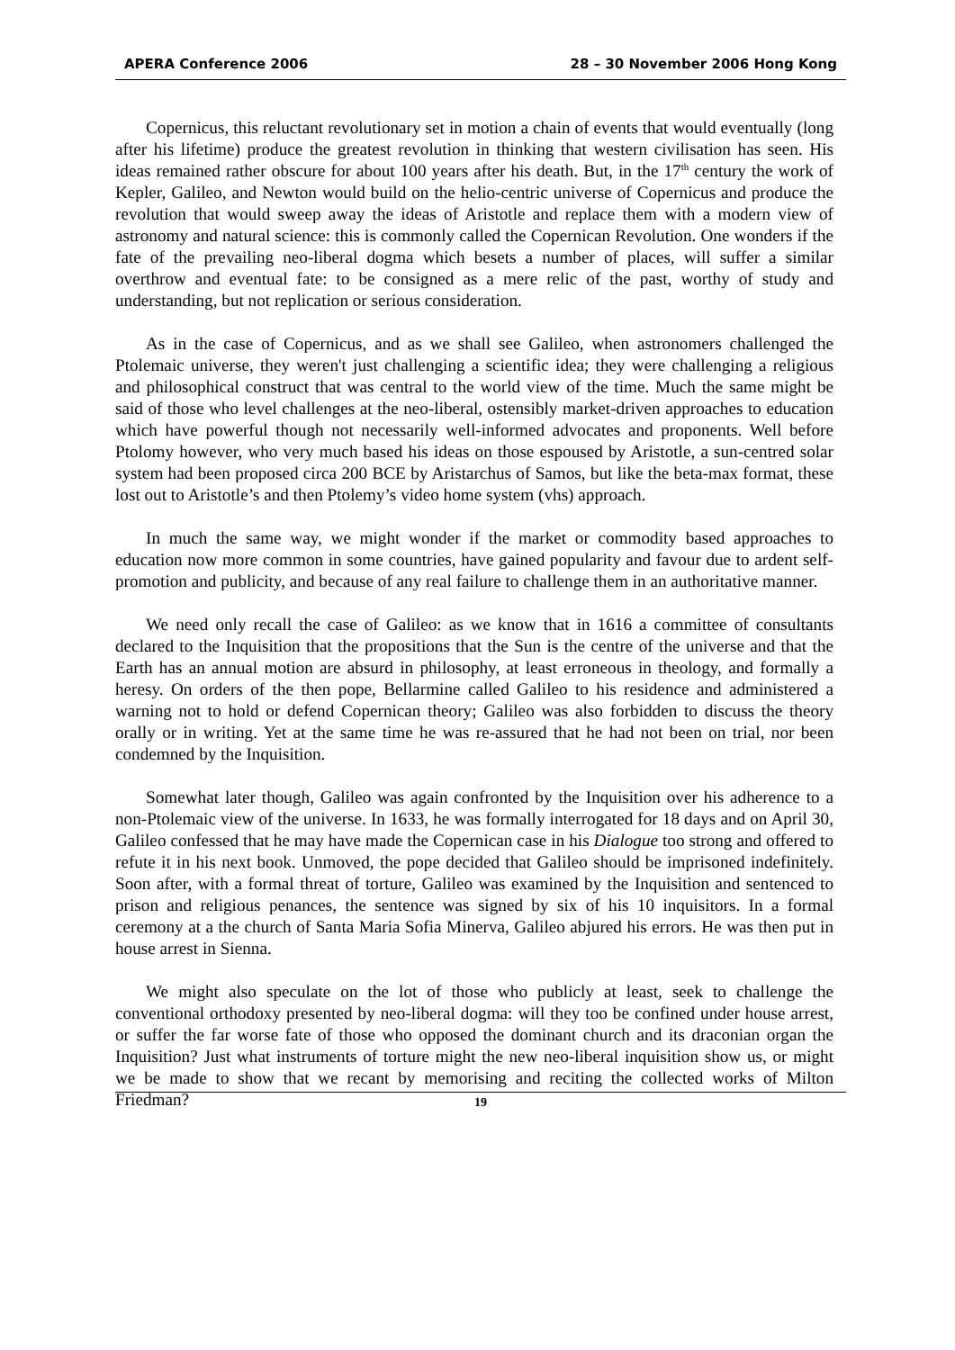APERA Conference 2006 28 – 30 November 2006 Hong Kong
Copernicus, this reluctant revolutionary set in motion a chain of events that would eventually (long after his lifetime) produce the greatest revolution in thinking that western civilisation has seen. His ideas remained rather obscure for about 100 years after his death. But, in the 17<sup>th</sup> century the work of Kepler, Galileo, and Newton would build on the helio-centric universe of Copernicus and produce the revolution that would sweep away the ideas of Aristotle and replace them with a modern view of astronomy and natural science: this is commonly called the Copernican Revolution. One wonders if the fate of the prevailing neo-liberal dogma which besets a number of places, will suffer a similar overthrow and eventual fate: to be consigned as a mere relic of the past, worthy of study and understanding, but not replication or serious consideration.
As in the case of Copernicus, and as we shall see Galileo, when astronomers challenged the Ptolemaic universe, they weren't just challenging a scientific idea; they were challenging a religious and philosophical construct that was central to the world view of the time. Much the same might be said of those who level challenges at the neo-liberal, ostensibly market-driven approaches to education which have powerful though not necessarily well-informed advocates and proponents. Well before Ptolomy however, who very much based his ideas on those espoused by Aristotle, a sun-centred solar system had been proposed circa 200 BCE by Aristarchus of Samos, but like the beta-max format, these lost out to Aristotle’s and then Ptolemy’s video home system (vhs) approach.
In much the same way, we might wonder if the market or commodity based approaches to education now more common in some countries, have gained popularity and favour due to ardent self-promotion and publicity, and because of any real failure to challenge them in an authoritative manner.
We need only recall the case of Galileo: as we know that in 1616 a committee of consultants declared to the Inquisition that the propositions that the Sun is the centre of the universe and that the Earth has an annual motion are absurd in philosophy, at least erroneous in theology, and formally a heresy. On orders of the then pope, Bellarmine called Galileo to his residence and administered a warning not to hold or defend Copernican theory; Galileo was also forbidden to discuss the theory orally or in writing. Yet at the same time he was re-assured that he had not been on trial, nor been condemned by the Inquisition.
Somewhat later though, Galileo was again confronted by the Inquisition over his adherence to a non-Ptolemaic view of the universe. In 1633, he was formally interrogated for 18 days and on April 30, Galileo confessed that he may have made the Copernican case in his Dialogue too strong and offered to refute it in his next book. Unmoved, the pope decided that Galileo should be imprisoned indefinitely. Soon after, with a formal threat of torture, Galileo was examined by the Inquisition and sentenced to prison and religious penances, the sentence was signed by six of his 10 inquisitors. In a formal ceremony at a the church of Santa Maria Sofia Minerva, Galileo abjured his errors. He was then put in house arrest in Sienna.
We might also speculate on the lot of those who publicly at least, seek to challenge the conventional orthodoxy presented by neo-liberal dogma: will they too be confined under house arrest, or suffer the far worse fate of those who opposed the dominant church and its draconian organ the Inquisition? Just what instruments of torture might the new neo-liberal inquisition show us, or might we be made to show that we recant by memorising and reciting the collected works of Milton Friedman?
19